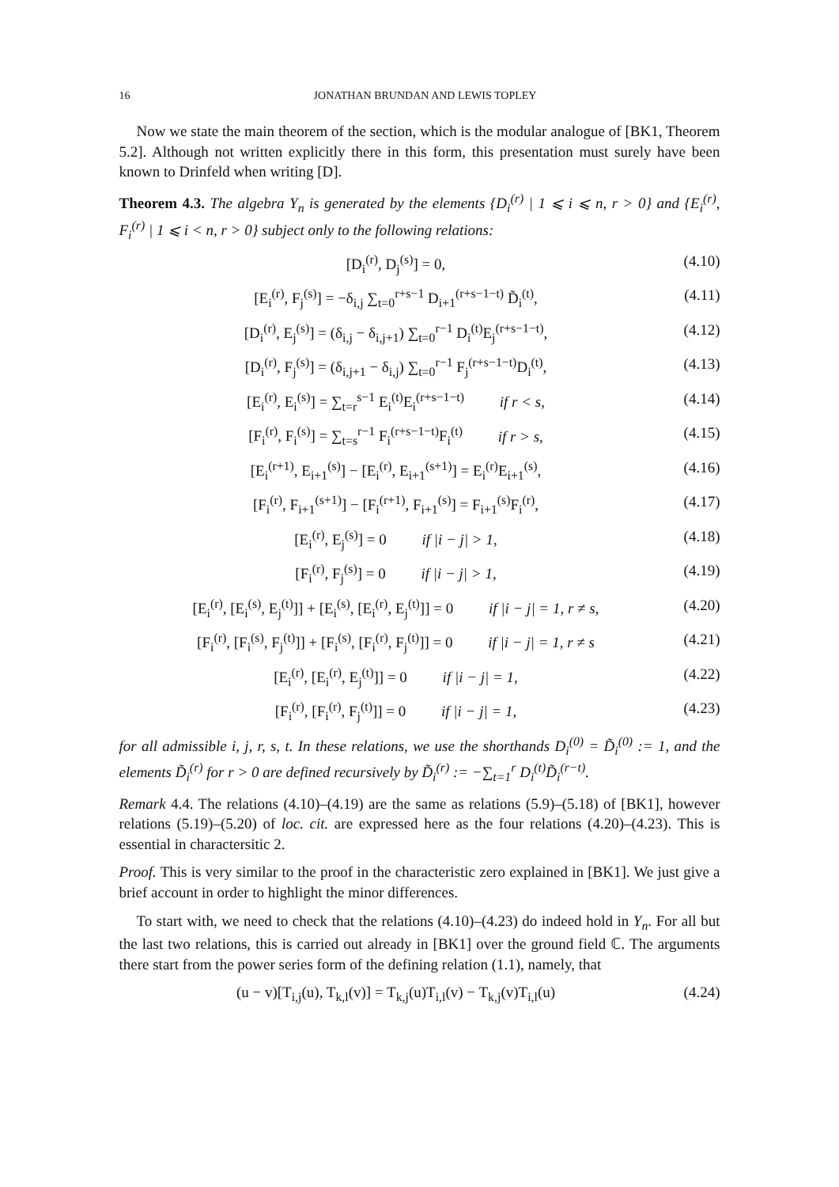16 JONATHAN BRUNDAN AND LEWIS TOPLEY
Now we state the main theorem of the section, which is the modular analogue of [BK1, Theorem 5.2]. Although not written explicitly there in this form, this presentation must surely have been known to Drinfeld when writing [D].
Theorem 4.3. The algebra Y<sub>n</sub> is generated by the elements {D<sub>i</sub><sup>(r)</sup> | 1 ⩽ i ⩽ n, r > 0} and {E<sub>i</sub><sup>(r)</sup>, F<sub>i</sub><sup>(r)</sup> | 1 ⩽ i < n, r > 0} subject only to the following relations:
[D<sub>i</sub><sup>(r)</sup>, D<sub>j</sub><sup>(s)</sup>] = 0, (4.10)
[E<sub>i</sub><sup>(r)</sup>, F<sub>j</sub><sup>(s)</sup>] = −δ<sub>i,j</sub> ∑<sub>t=0</sub><sup>r+s−1</sup> D<sub>i+1</sub><sup>(r+s−1−t)</sup> D̃<sub>i</sub><sup>(t)</sup>, (4.11)
[D<sub>i</sub><sup>(r)</sup>, E<sub>j</sub><sup>(s)</sup>] = (δ<sub>i,j</sub> − δ<sub>i,j+1</sub>) ∑<sub>t=0</sub><sup>r−1</sup> D<sub>i</sub><sup>(t)</sup>E<sub>j</sub><sup>(r+s−1−t)</sup>, (4.12)
[D<sub>i</sub><sup>(r)</sup>, F<sub>j</sub><sup>(s)</sup>] = (δ<sub>i,j+1</sub> − δ<sub>i,j</sub>) ∑<sub>t=0</sub><sup>r−1</sup> F<sub>j</sub><sup>(r+s−1−t)</sup>D<sub>i</sub><sup>(t)</sup>, (4.13)
[E<sub>i</sub><sup>(r)</sup>, E<sub>i</sub><sup>(s)</sup>] = ∑<sub>t=r</sub><sup>s−1</sup> E<sub>i</sub><sup>(t)</sup>E<sub>i</sub><sup>(r+s−1−t)</sup> if r < s, (4.14)
[F<sub>i</sub><sup>(r)</sup>, F<sub>i</sub><sup>(s)</sup>] = ∑<sub>t=s</sub><sup>r−1</sup> F<sub>i</sub><sup>(r+s−1−t)</sup>F<sub>i</sub><sup>(t)</sup> if r > s, (4.15)
[E<sub>i</sub><sup>(r+1)</sup>, E<sub>i+1</sub><sup>(s)</sup>] − [E<sub>i</sub><sup>(r)</sup>, E<sub>i+1</sub><sup>(s+1)</sup>] = E<sub>i</sub><sup>(r)</sup>E<sub>i+1</sub><sup>(s)</sup>, (4.16)
[F<sub>i</sub><sup>(r)</sup>, F<sub>i+1</sub><sup>(s+1)</sup>] − [F<sub>i</sub><sup>(r+1)</sup>, F<sub>i+1</sub><sup>(s)</sup>] = F<sub>i+1</sub><sup>(s)</sup>F<sub>i</sub><sup>(r)</sup>, (4.17)
[E<sub>i</sub><sup>(r)</sup>, E<sub>j</sub><sup>(s)</sup>] = 0 if |i − j| > 1, (4.18)
[F<sub>i</sub><sup>(r)</sup>, F<sub>j</sub><sup>(s)</sup>] = 0 if |i − j| > 1, (4.19)
[E<sub>i</sub><sup>(r)</sup>, [E<sub>i</sub><sup>(s)</sup>, E<sub>j</sub><sup>(t)</sup>]] + [E<sub>i</sub><sup>(s)</sup>, [E<sub>i</sub><sup>(r)</sup>, E<sub>j</sub><sup>(t)</sup>]] = 0 if |i − j| = 1, r ≠ s, (4.20)
[F<sub>i</sub><sup>(r)</sup>, [F<sub>i</sub><sup>(s)</sup>, F<sub>j</sub><sup>(t)</sup>]] + [F<sub>i</sub><sup>(s)</sup>, [F<sub>i</sub><sup>(r)</sup>, F<sub>j</sub><sup>(t)</sup>]] = 0 if |i − j| = 1, r ≠ s (4.21)
[E<sub>i</sub><sup>(r)</sup>, [E<sub>i</sub><sup>(r)</sup>, E<sub>j</sub><sup>(t)</sup>]] = 0 if |i − j| = 1, (4.22)
[F<sub>i</sub><sup>(r)</sup>, [F<sub>i</sub><sup>(r)</sup>, F<sub>j</sub><sup>(t)</sup>]] = 0 if |i − j| = 1, (4.23)
for all admissible i, j, r, s, t. In these relations, we use the shorthands D<sub>i</sub><sup>(0)</sup> = D̃<sub>i</sub><sup>(0)</sup> := 1, and the elements D̃<sub>i</sub><sup>(r)</sup> for r > 0 are defined recursively by D̃<sub>i</sub><sup>(r)</sup> := −∑<sub>t=1</sub><sup>r</sup> D<sub>i</sub><sup>(t)</sup>D̃<sub>i</sub><sup>(r−t)</sup>.
Remark 4.4. The relations (4.10)–(4.19) are the same as relations (5.9)–(5.18) of [BK1], however relations (5.19)–(5.20) of loc. cit. are expressed here as the four relations (4.20)–(4.23). This is essential in charactersitic 2.
Proof. This is very similar to the proof in the characteristic zero explained in [BK1]. We just give a brief account in order to highlight the minor differences.
To start with, we need to check that the relations (4.10)–(4.23) do indeed hold in Y<sub>n</sub>. For all but the last two relations, this is carried out already in [BK1] over the ground field ℂ. The arguments there start from the power series form of the defining relation (1.1), namely, that
(u − v)[T<sub>i,j</sub>(u), T<sub>k,l</sub>(v)] = T<sub>k,j</sub>(u)T<sub>i,l</sub>(v) − T<sub>k,j</sub>(v)T<sub>i,l</sub>(u) (4.24)